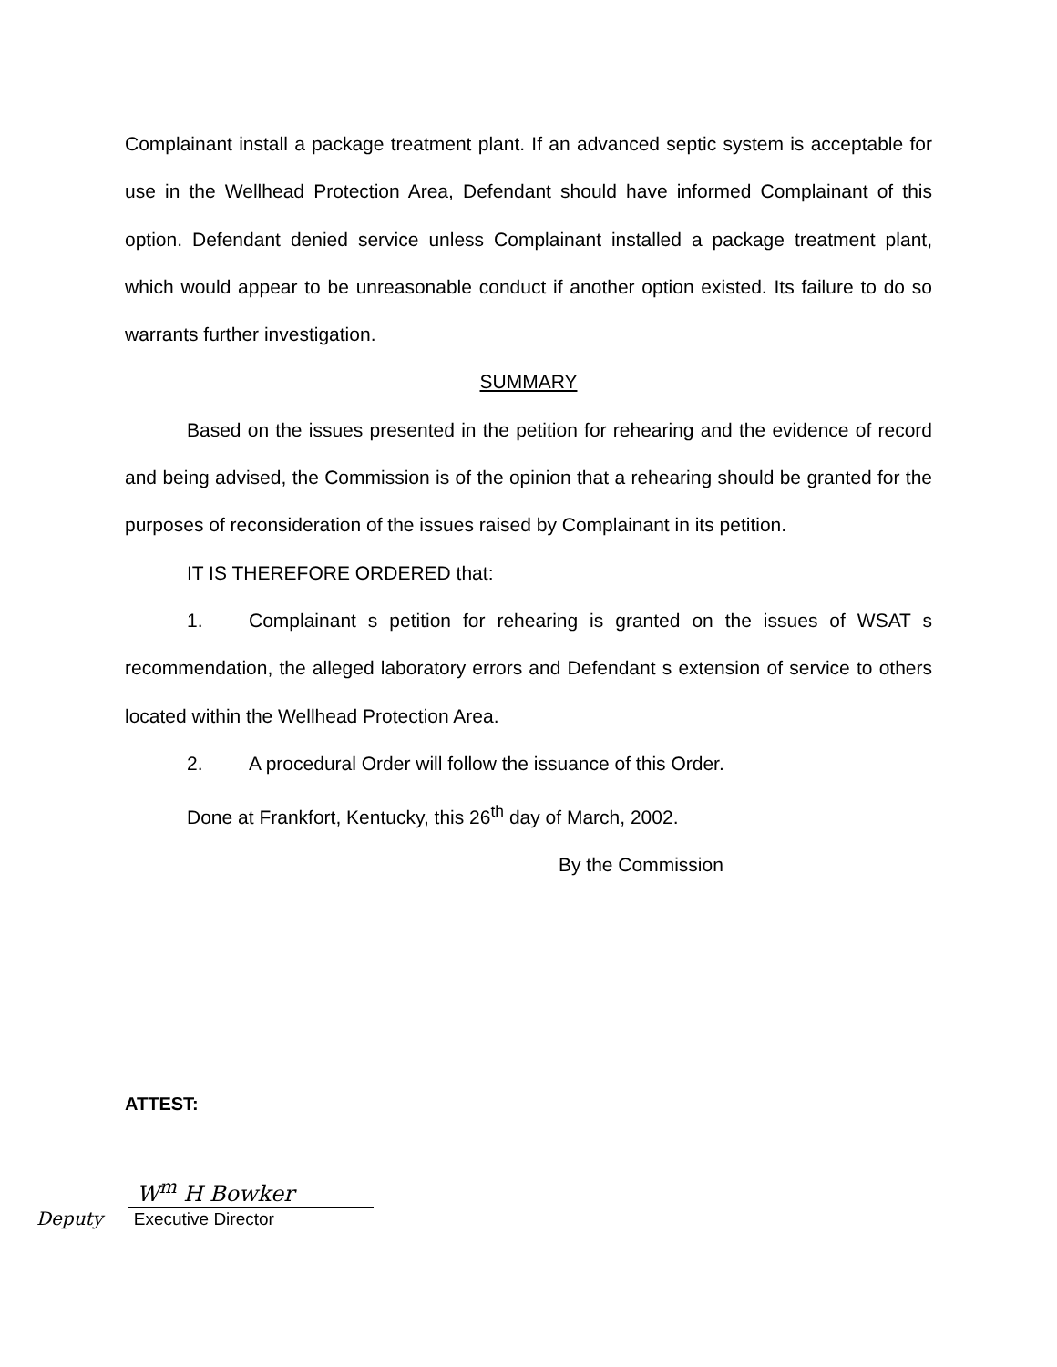Complainant install a package treatment plant. If an advanced septic system is acceptable for use in the Wellhead Protection Area, Defendant should have informed Complainant of this option. Defendant denied service unless Complainant installed a package treatment plant, which would appear to be unreasonable conduct if another option existed. Its failure to do so warrants further investigation.
SUMMARY
Based on the issues presented in the petition for rehearing and the evidence of record and being advised, the Commission is of the opinion that a rehearing should be granted for the purposes of reconsideration of the issues raised by Complainant in its petition.
IT IS THEREFORE ORDERED that:
1. Complainant s petition for rehearing is granted on the issues of WSAT s recommendation, the alleged laboratory errors and Defendant s extension of service to others located within the Wellhead Protection Area.
2. A procedural Order will follow the issuance of this Order.
Done at Frankfort, Kentucky, this 26<sup>th</sup> day of March, 2002.
By the Commission
ATTEST:
W<sup>m</sup> H Bowker
Deputy Executive Director